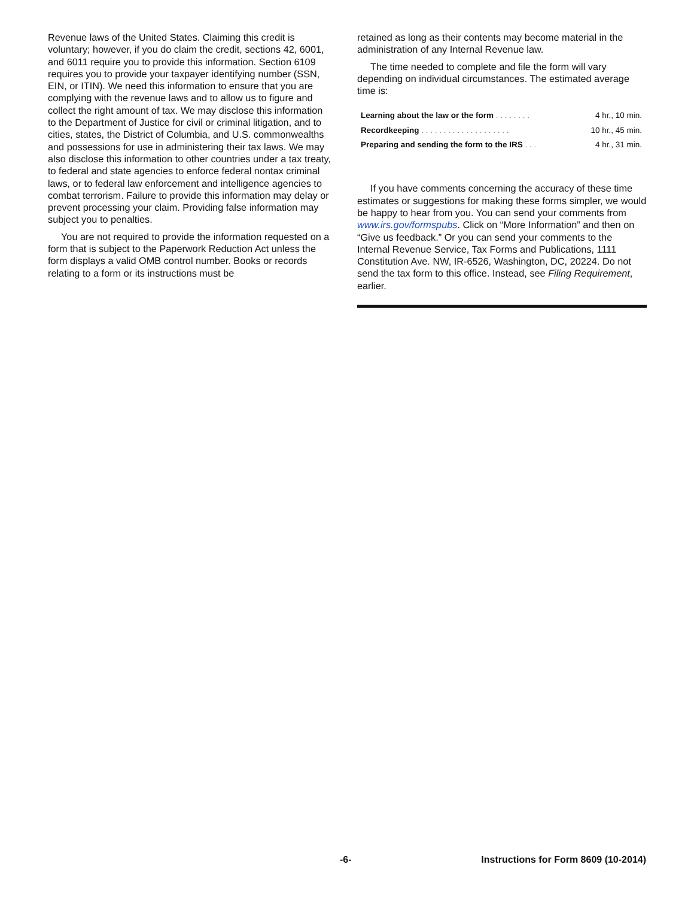Revenue laws of the United States. Claiming this credit is voluntary; however, if you do claim the credit, sections 42, 6001, and 6011 require you to provide this information. Section 6109 requires you to provide your taxpayer identifying number (SSN, EIN, or ITIN). We need this information to ensure that you are complying with the revenue laws and to allow us to figure and collect the right amount of tax. We may disclose this information to the Department of Justice for civil or criminal litigation, and to cities, states, the District of Columbia, and U.S. commonwealths and possessions for use in administering their tax laws. We may also disclose this information to other countries under a tax treaty, to federal and state agencies to enforce federal nontax criminal laws, or to federal law enforcement and intelligence agencies to combat terrorism. Failure to provide this information may delay or prevent processing your claim. Providing false information may subject you to penalties.
You are not required to provide the information requested on a form that is subject to the Paperwork Reduction Act unless the form displays a valid OMB control number. Books or records relating to a form or its instructions must be
retained as long as their contents may become material in the administration of any Internal Revenue law.
The time needed to complete and file the form will vary depending on individual circumstances. The estimated average time is:
| Learning about the law or the form . . . . . . . . | 4 hr., 10 min. |
| Recordkeeping . . . . . . . . . . . . . . . . . . . . | 10 hr., 45 min. |
| Preparing and sending the form to the IRS . . . | 4 hr., 31 min. |
If you have comments concerning the accuracy of these time estimates or suggestions for making these forms simpler, we would be happy to hear from you. You can send your comments from www.irs.gov/formspubs. Click on “More Information” and then on “Give us feedback.” Or you can send your comments to the Internal Revenue Service, Tax Forms and Publications, 1111 Constitution Ave. NW, IR-6526, Washington, DC, 20224. Do not send the tax form to this office. Instead, see Filing Requirement, earlier.
-6- Instructions for Form 8609 (10-2014)